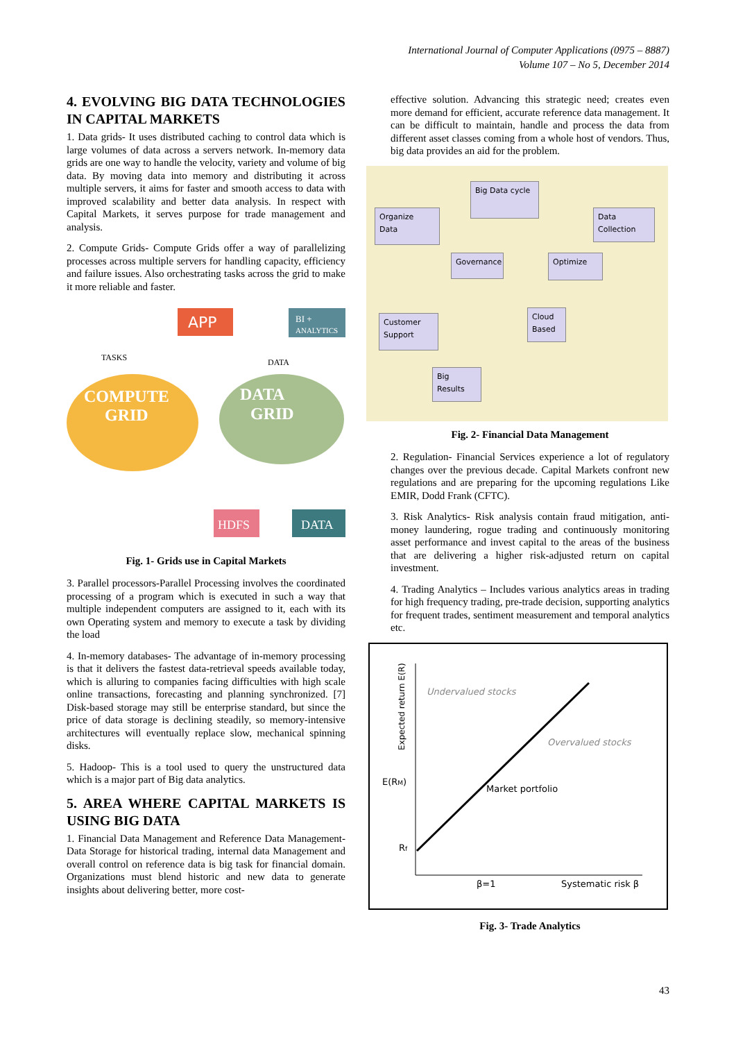International Journal of Computer Applications (0975 – 8887)
Volume 107 – No 5, December 2014
4. EVOLVING BIG DATA TECHNOLOGIES IN CAPITAL MARKETS
1. Data grids- It uses distributed caching to control data which is large volumes of data across a servers network. In-memory data grids are one way to handle the velocity, variety and volume of big data. By moving data into memory and distributing it across multiple servers, it aims for faster and smooth access to data with improved scalability and better data analysis. In respect with Capital Markets, it serves purpose for trade management and analysis.
2. Compute Grids- Compute Grids offer a way of parallelizing processes across multiple servers for handling capacity, efficiency and failure issues. Also orchestrating tasks across the grid to make it more reliable and faster.
APP
BI +
ANALYTICS
TASKS
DATA
COMPUTE
GRID
DATA
GRID
HDFS
DATA
Fig. 1- Grids use in Capital Markets
3. Parallel processors-Parallel Processing involves the coordinated processing of a program which is executed in such a way that multiple independent computers are assigned to it, each with its own Operating system and memory to execute a task by dividing the load
4. In-memory databases- The advantage of in-memory processing is that it delivers the fastest data-retrieval speeds available today, which is alluring to companies facing difficulties with high scale online transactions, forecasting and planning synchronized. [7] Disk-based storage may still be enterprise standard, but since the price of data storage is declining steadily, so memory-intensive architectures will eventually replace slow, mechanical spinning disks.
5. Hadoop- This is a tool used to query the unstructured data which is a major part of Big data analytics.
5. AREA WHERE CAPITAL MARKETS IS USING BIG DATA
1. Financial Data Management and Reference Data Management- Data Storage for historical trading, internal data Management and overall control on reference data is big task for financial domain. Organizations must blend historic and new data to generate insights about delivering better, more cost-
effective solution. Advancing this strategic need; creates even more demand for efficient, accurate reference data management. It can be difficult to maintain, handle and process the data from different asset classes coming from a whole host of vendors. Thus, big data provides an aid for the problem.
Big Data cycle
Organize
Data
Data Collection
Governance
Optimize
Customer
Support
Cloud
Based
Big
Results
Fig. 2- Financial Data Management
2. Regulation- Financial Services experience a lot of regulatory changes over the previous decade. Capital Markets confront new regulations and are preparing for the upcoming regulations Like EMIR, Dodd Frank (CFTC).
3. Risk Analytics- Risk analysis contain fraud mitigation, anti-money laundering, rogue trading and continuously monitoring asset performance and invest capital to the areas of the business that are delivering a higher risk-adjusted return on capital investment.
4. Trading Analytics – Includes various analytics areas in trading for high frequency trading, pre-trade decision, supporting analytics for frequent trades, sentiment measurement and temporal analytics etc.
Expected return E(R)
Undervalued stocks
Overvalued stocks
E(RM)
Market portfolio
Rf
β=1
Systematic risk β
Fig. 3- Trade Analytics
43